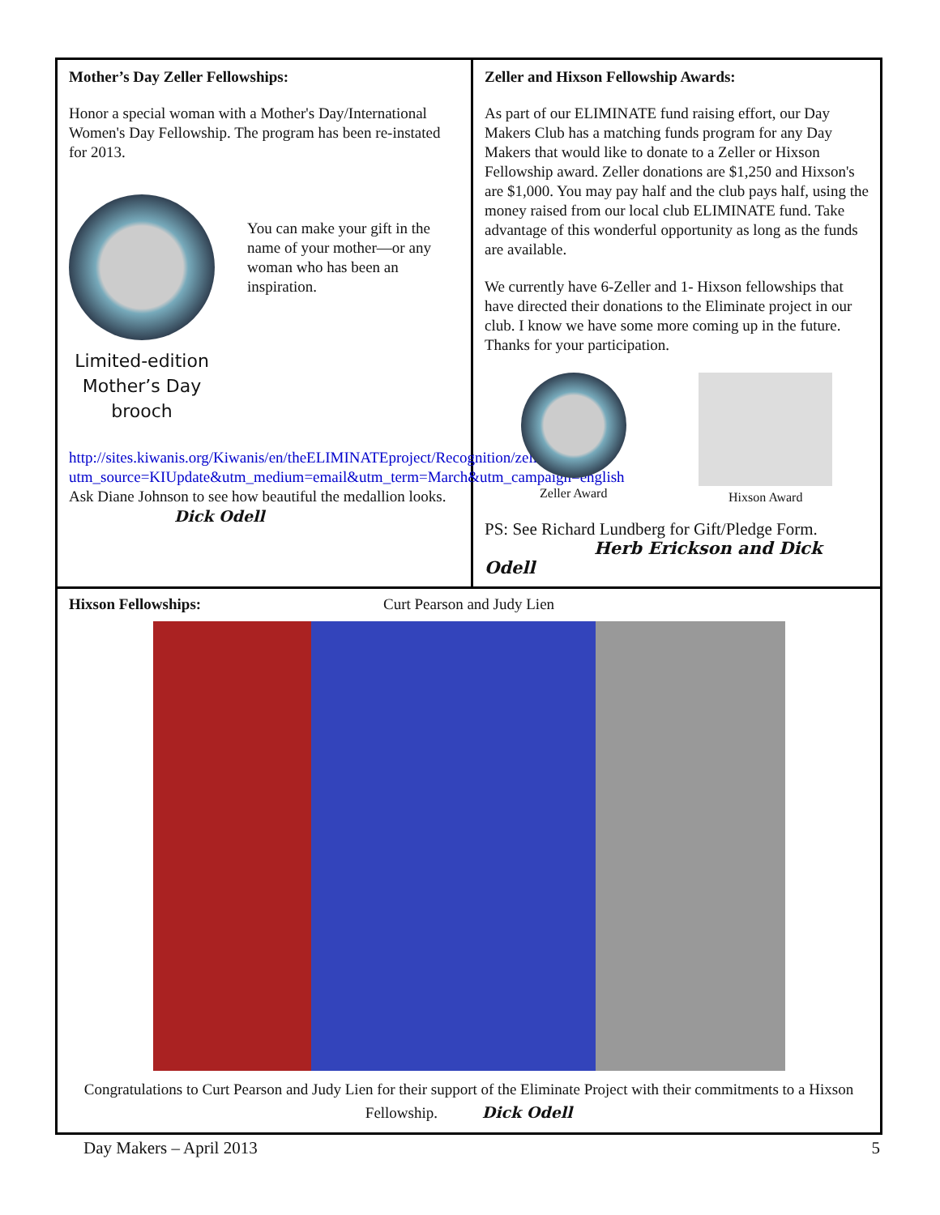Mother’s Day Zeller Fellowships:
Honor a special woman with a Mother's Day/International Women's Day Fellowship. The program has been re-instated for 2013.
Limited-edition
Mother’s Day
brooch
You can make your gift in the name of your mother—or any woman who has been an inspiration.
http://sites.kiwanis.org/Kiwanis/en/theELIMINATEproject/Recognition/zellerMD.aspx?utm_source=KIUpdate&utm_medium=email&utm_term=March&utm_campaign=english Ask Diane Johnson to see how beautiful the medallion looks. Dick Odell
Zeller and Hixson Fellowship Awards:
As part of our ELIMINATE fund raising effort, our Day Makers Club has a matching funds program for any Day Makers that would like to donate to a Zeller or Hixson Fellowship award. Zeller donations are $1,250 and Hixson's are $1,000. You may pay half and the club pays half, using the money raised from our local club ELIMINATE fund. Take advantage of this wonderful opportunity as long as the funds are available.
We currently have 6-Zeller and 1- Hixson fellowships that have directed their donations to the Eliminate project in our club. I know we have some more coming up in the future. Thanks for your participation.
Zeller Award Hixson Award
PS: See Richard Lundberg for Gift/Pledge Form.
Herb Erickson and Dick Odell
Hixson Fellowships: Curt Pearson and Judy Lien
Congratulations to Curt Pearson and Judy Lien for their support of the Eliminate Project with their commitments to a Hixson Fellowship. Dick Odell
Day Makers – April 2013 5